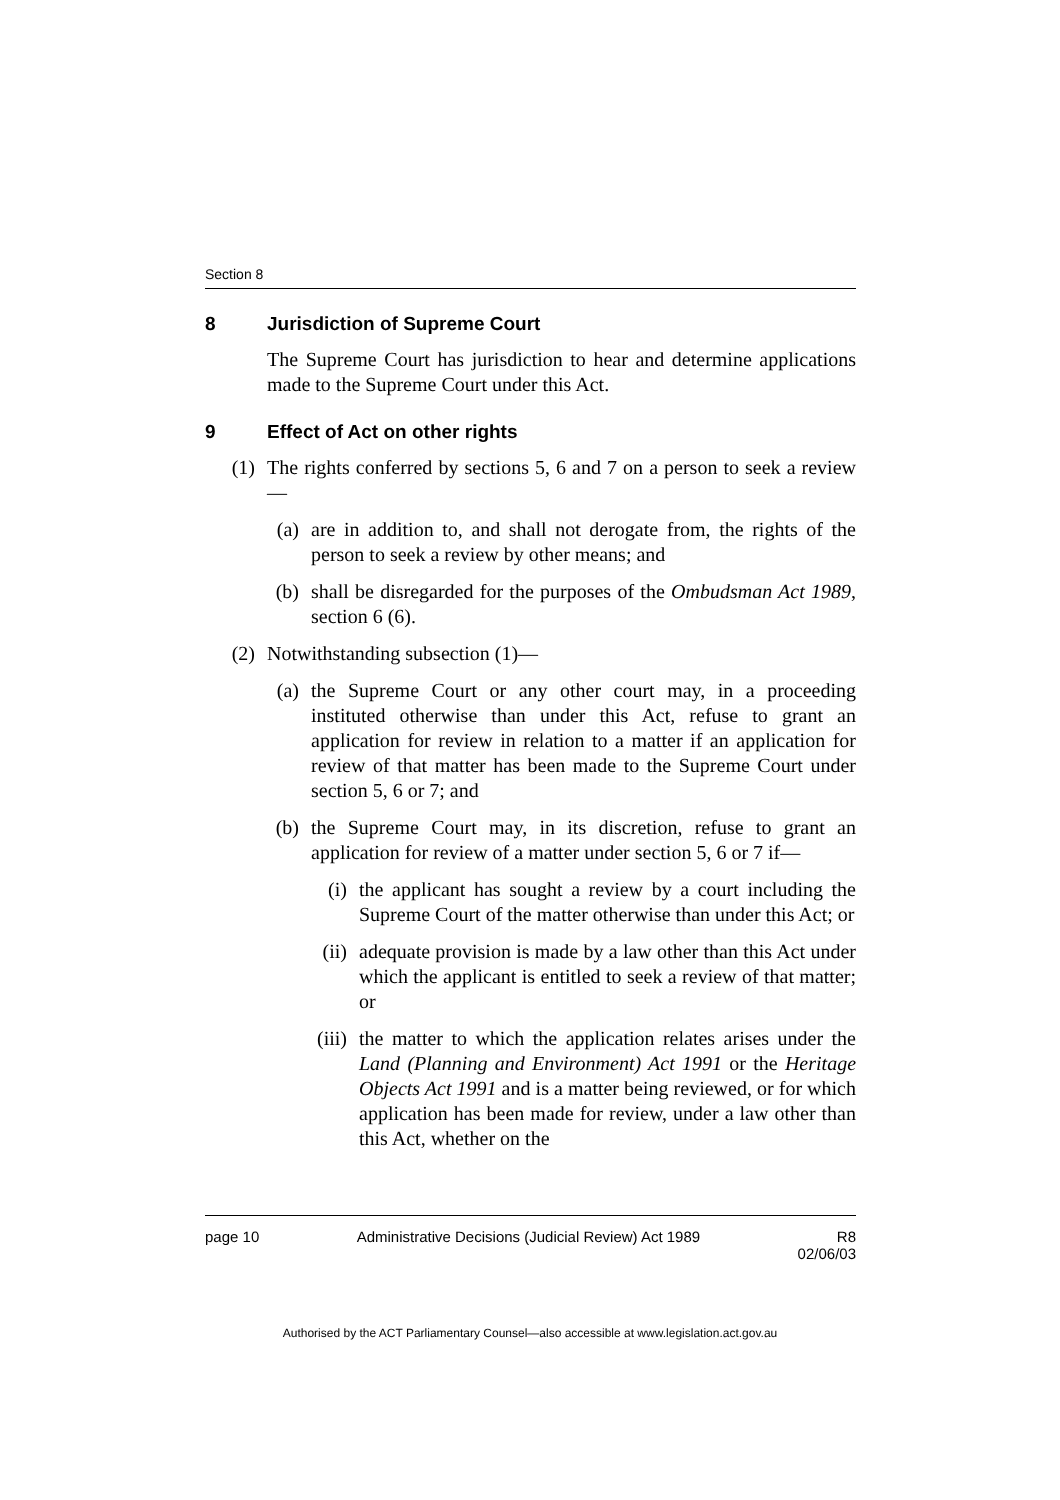Section 8
8 Jurisdiction of Supreme Court
The Supreme Court has jurisdiction to hear and determine applications made to the Supreme Court under this Act.
9 Effect of Act on other rights
(1) The rights conferred by sections 5, 6 and 7 on a person to seek a review—
(a) are in addition to, and shall not derogate from, the rights of the person to seek a review by other means; and
(b) shall be disregarded for the purposes of the Ombudsman Act 1989, section 6 (6).
(2) Notwithstanding subsection (1)—
(a) the Supreme Court or any other court may, in a proceeding instituted otherwise than under this Act, refuse to grant an application for review in relation to a matter if an application for review of that matter has been made to the Supreme Court under section 5, 6 or 7; and
(b) the Supreme Court may, in its discretion, refuse to grant an application for review of a matter under section 5, 6 or 7 if—
(i) the applicant has sought a review by a court including the Supreme Court of the matter otherwise than under this Act; or
(ii) adequate provision is made by a law other than this Act under which the applicant is entitled to seek a review of that matter; or
(iii) the matter to which the application relates arises under the Land (Planning and Environment) Act 1991 or the Heritage Objects Act 1991 and is a matter being reviewed, or for which application has been made for review, under a law other than this Act, whether on the
page 10 Administrative Decisions (Judicial Review) Act 1989 R8
02/06/03
Authorised by the ACT Parliamentary Counsel—also accessible at www.legislation.act.gov.au